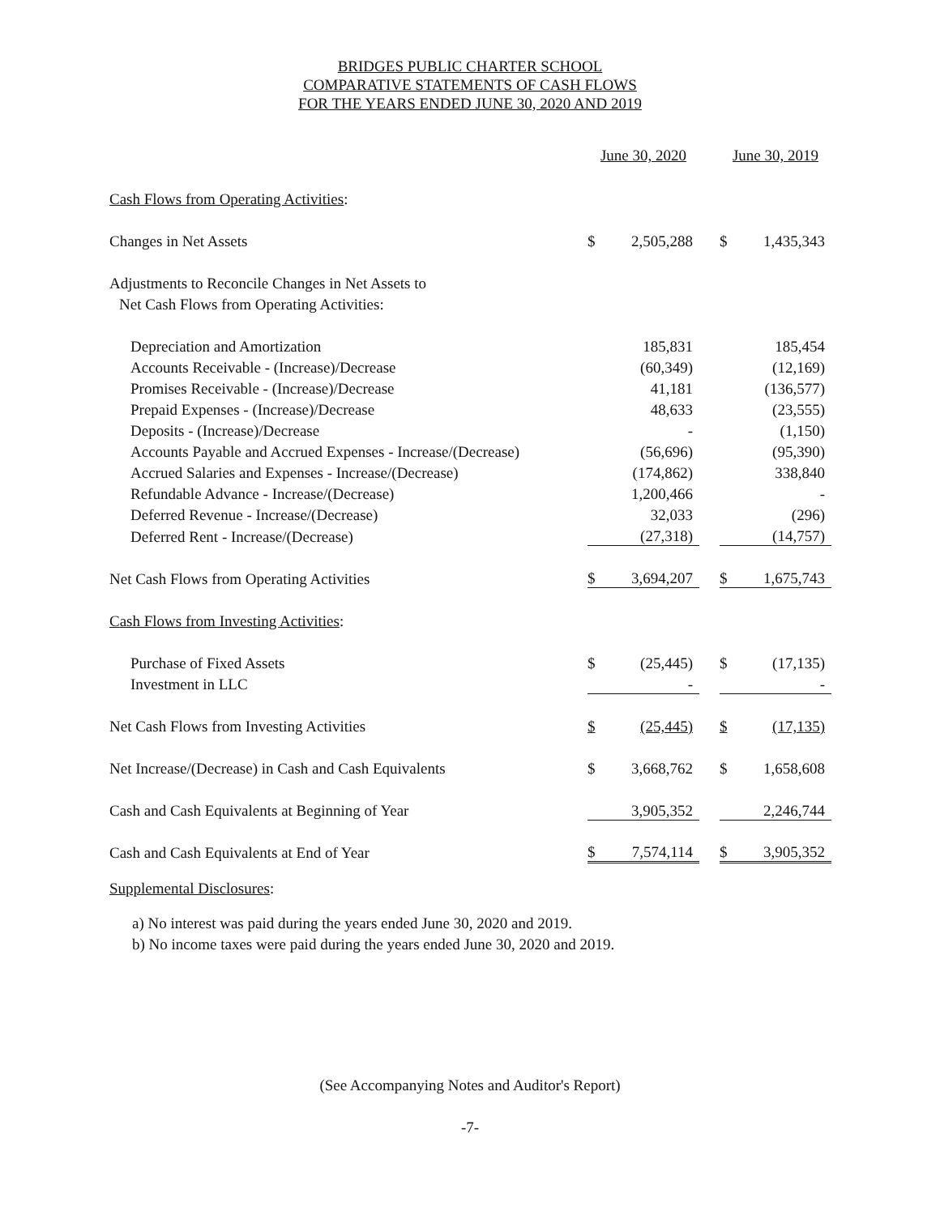BRIDGES PUBLIC CHARTER SCHOOL
COMPARATIVE STATEMENTS OF CASH FLOWS
FOR THE YEARS ENDED JUNE 30, 2020 AND 2019
| | June 30, 2020 | | | June 30, 2019 | |
| Cash Flows from Operating Activities : | | | | | |
| Changes in Net Assets | $ | 2,505,288 | | $ | 1,435,343 |
| Adjustments to Reconcile Changes in Net Assets to | | | | | |
| Net Cash Flows from Operating Activities: | | | | | |
| Depreciation and Amortization | | 185,831 | | | 185,454 |
| Accounts Receivable - (Increase)/Decrease | | (60,349) | | | (12,169) |
| Promises Receivable - (Increase)/Decrease | | 41,181 | | | (136,577) |
| Prepaid Expenses - (Increase)/Decrease | | 48,633 | | | (23,555) |
| Deposits - (Increase)/Decrease | | - | | | (1,150) |
| Accounts Payable and Accrued Expenses - Increase/(Decrease) | | (56,696) | | | (95,390) |
| Accrued Salaries and Expenses - Increase/(Decrease) | | (174,862) | | | 338,840 |
| Refundable Advance - Increase/(Decrease) | | 1,200,466 | | | - |
| Deferred Revenue - Increase/(Decrease) | | 32,033 | | | (296) |
| Deferred Rent - Increase/(Decrease) | | (27,318) | | | (14,757) |
| Net Cash Flows from Operating Activities | $ | 3,694,207 | | $ | 1,675,743 |
| Cash Flows from Investing Activities : | | | | | |
| Purchase of Fixed Assets | $ | (25,445) | | $ | (17,135) |
| Investment in LLC | | - | | | - |
| Net Cash Flows from Investing Activities | $ | (25,445) | | $ | (17,135) |
| Net Increase/(Decrease) in Cash and Cash Equivalents | $ | 3,668,762 | | $ | 1,658,608 |
| Cash and Cash Equivalents at Beginning of Year | | 3,905,352 | | | 2,246,744 |
| Cash and Cash Equivalents at End of Year | $ | 7,574,114 | | $ | 3,905,352 |
Supplemental Disclosures:
a) No interest was paid during the years ended June 30, 2020 and 2019.
b) No income taxes were paid during the years ended June 30, 2020 and 2019.
(See Accompanying Notes and Auditor's Report)
-7-